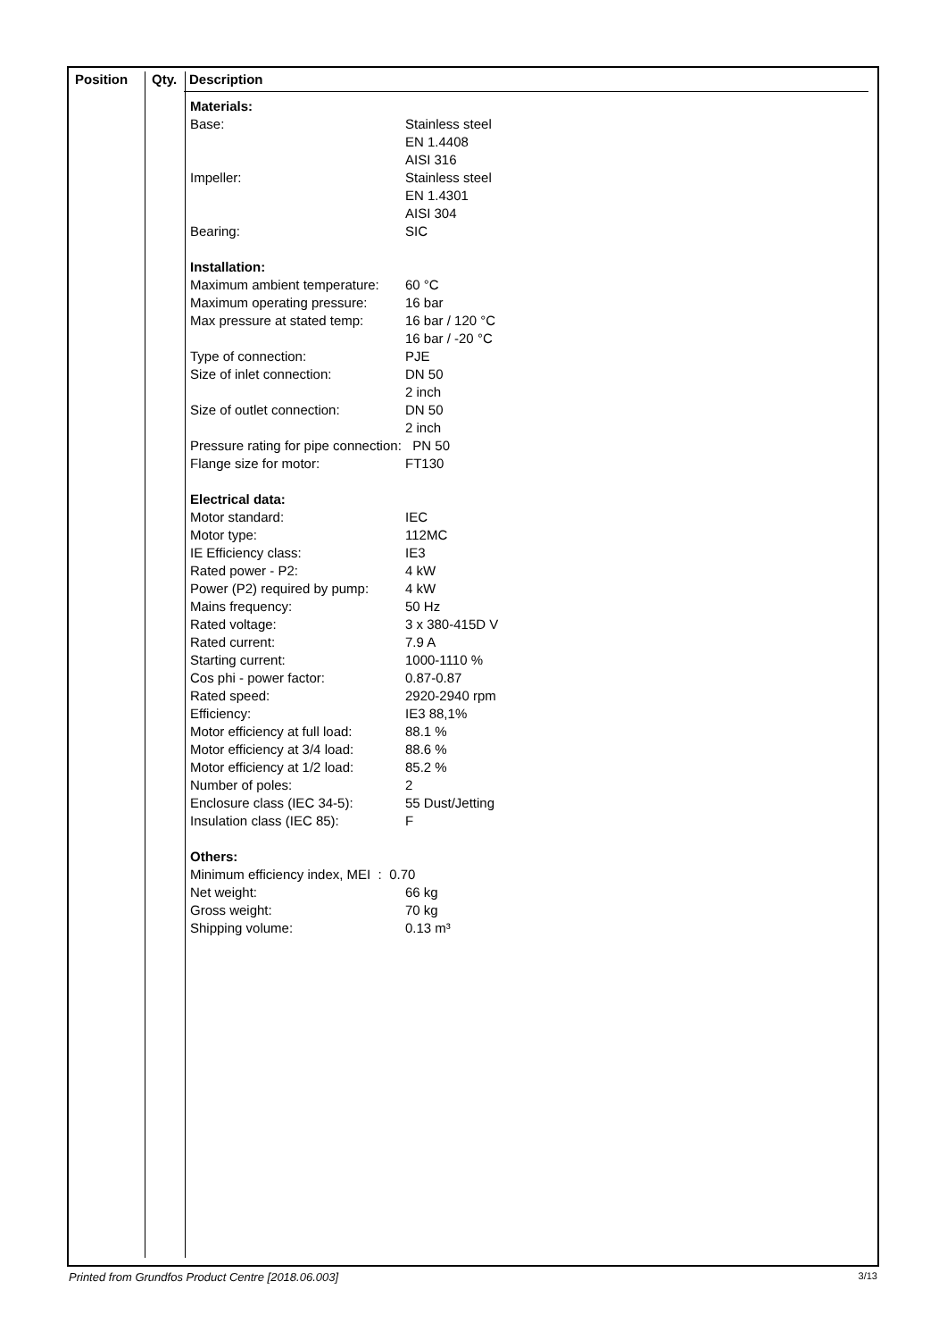Position Qty. Description
Materials:
| Base: | Stainless steel |
| | EN 1.4408 |
| | AISI 316 |
| Impeller: | Stainless steel |
| | EN 1.4301 |
| | AISI 304 |
| Bearing: | SIC |
Installation:
| Maximum ambient temperature: | 60 °C |
| Maximum operating pressure: | 16 bar |
| Max pressure at stated temp: | 16 bar / 120 °C |
| | 16 bar / -20 °C |
| Type of connection: | PJE |
| Size of inlet connection: | DN 50 |
| | 2 inch |
| Size of outlet connection: | DN 50 |
| | 2 inch |
| Pressure rating for pipe connection: PN 50 | |
| Flange size for motor: | FT130 |
Electrical data:
| Motor standard: | IEC |
| Motor type: | 112MC |
| IE Efficiency class: | IE3 |
| Rated power - P2: | 4 kW |
| Power (P2) required by pump: | 4 kW |
| Mains frequency: | 50 Hz |
| Rated voltage: | 3 x 380-415D V |
| Rated current: | 7.9 A |
| Starting current: | 1000-1110 % |
| Cos phi - power factor: | 0.87-0.87 |
| Rated speed: | 2920-2940 rpm |
| Efficiency: | IE3 88,1% |
| Motor efficiency at full load: | 88.1 % |
| Motor efficiency at 3/4 load: | 88.6 % |
| Motor efficiency at 1/2 load: | 85.2 % |
| Number of poles: | 2 |
| Enclosure class (IEC 34-5): | 55 Dust/Jetting |
| Insulation class (IEC 85): | F |
Others:
| Minimum efficiency index, MEI : 0.70 | |
| Net weight: | 66 kg |
| Gross weight: | 70 kg |
| Shipping volume: | 0.13 m³ |
Printed from Grundfos Product Centre [2018.06.003] 3/13